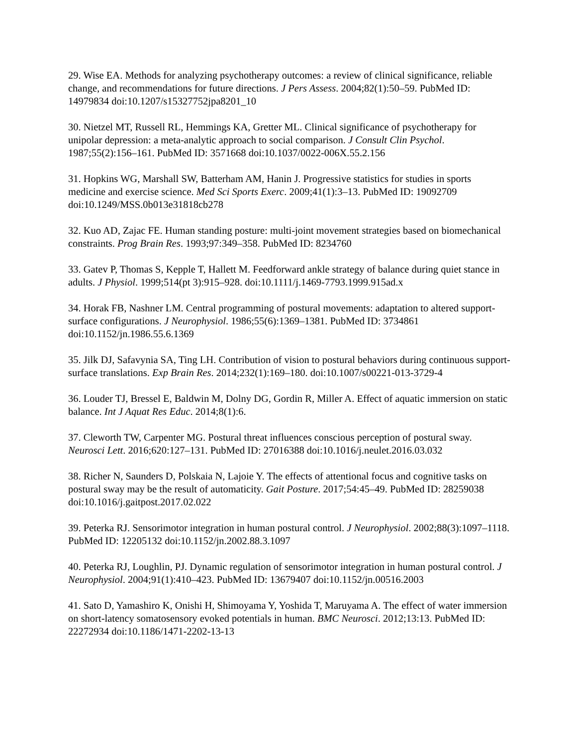29. Wise EA. Methods for analyzing psychotherapy outcomes: a review of clinical significance, reliable change, and recommendations for future directions. J Pers Assess. 2004;82(1):50–59. PubMed ID: 14979834 doi:10.1207/s15327752jpa8201_10
30. Nietzel MT, Russell RL, Hemmings KA, Gretter ML. Clinical significance of psychotherapy for unipolar depression: a meta-analytic approach to social comparison. J Consult Clin Psychol. 1987;55(2):156–161. PubMed ID: 3571668 doi:10.1037/0022-006X.55.2.156
31. Hopkins WG, Marshall SW, Batterham AM, Hanin J. Progressive statistics for studies in sports medicine and exercise science. Med Sci Sports Exerc. 2009;41(1):3–13. PubMed ID: 19092709 doi:10.1249/MSS.0b013e31818cb278
32. Kuo AD, Zajac FE. Human standing posture: multi-joint movement strategies based on biomechanical constraints. Prog Brain Res. 1993;97:349–358. PubMed ID: 8234760
33. Gatev P, Thomas S, Kepple T, Hallett M. Feedforward ankle strategy of balance during quiet stance in adults. J Physiol. 1999;514(pt 3):915–928. doi:10.1111/j.1469-7793.1999.915ad.x
34. Horak FB, Nashner LM. Central programming of postural movements: adaptation to altered support-surface configurations. J Neurophysiol. 1986;55(6):1369–1381. PubMed ID: 3734861 doi:10.1152/jn.1986.55.6.1369
35. Jilk DJ, Safavynia SA, Ting LH. Contribution of vision to postural behaviors during continuous support-surface translations. Exp Brain Res. 2014;232(1):169–180. doi:10.1007/s00221-013-3729-4
36. Louder TJ, Bressel E, Baldwin M, Dolny DG, Gordin R, Miller A. Effect of aquatic immersion on static balance. Int J Aquat Res Educ. 2014;8(1):6.
37. Cleworth TW, Carpenter MG. Postural threat influences conscious perception of postural sway. Neurosci Lett. 2016;620:127–131. PubMed ID: 27016388 doi:10.1016/j.neulet.2016.03.032
38. Richer N, Saunders D, Polskaia N, Lajoie Y. The effects of attentional focus and cognitive tasks on postural sway may be the result of automaticity. Gait Posture. 2017;54:45–49. PubMed ID: 28259038 doi:10.1016/j.gaitpost.2017.02.022
39. Peterka RJ. Sensorimotor integration in human postural control. J Neurophysiol. 2002;88(3):1097–1118. PubMed ID: 12205132 doi:10.1152/jn.2002.88.3.1097
40. Peterka RJ, Loughlin, PJ. Dynamic regulation of sensorimotor integration in human postural control. J Neurophysiol. 2004;91(1):410–423. PubMed ID: 13679407 doi:10.1152/jn.00516.2003
41. Sato D, Yamashiro K, Onishi H, Shimoyama Y, Yoshida T, Maruyama A. The effect of water immersion on short-latency somatosensory evoked potentials in human. BMC Neurosci. 2012;13:13. PubMed ID: 22272934 doi:10.1186/1471-2202-13-13